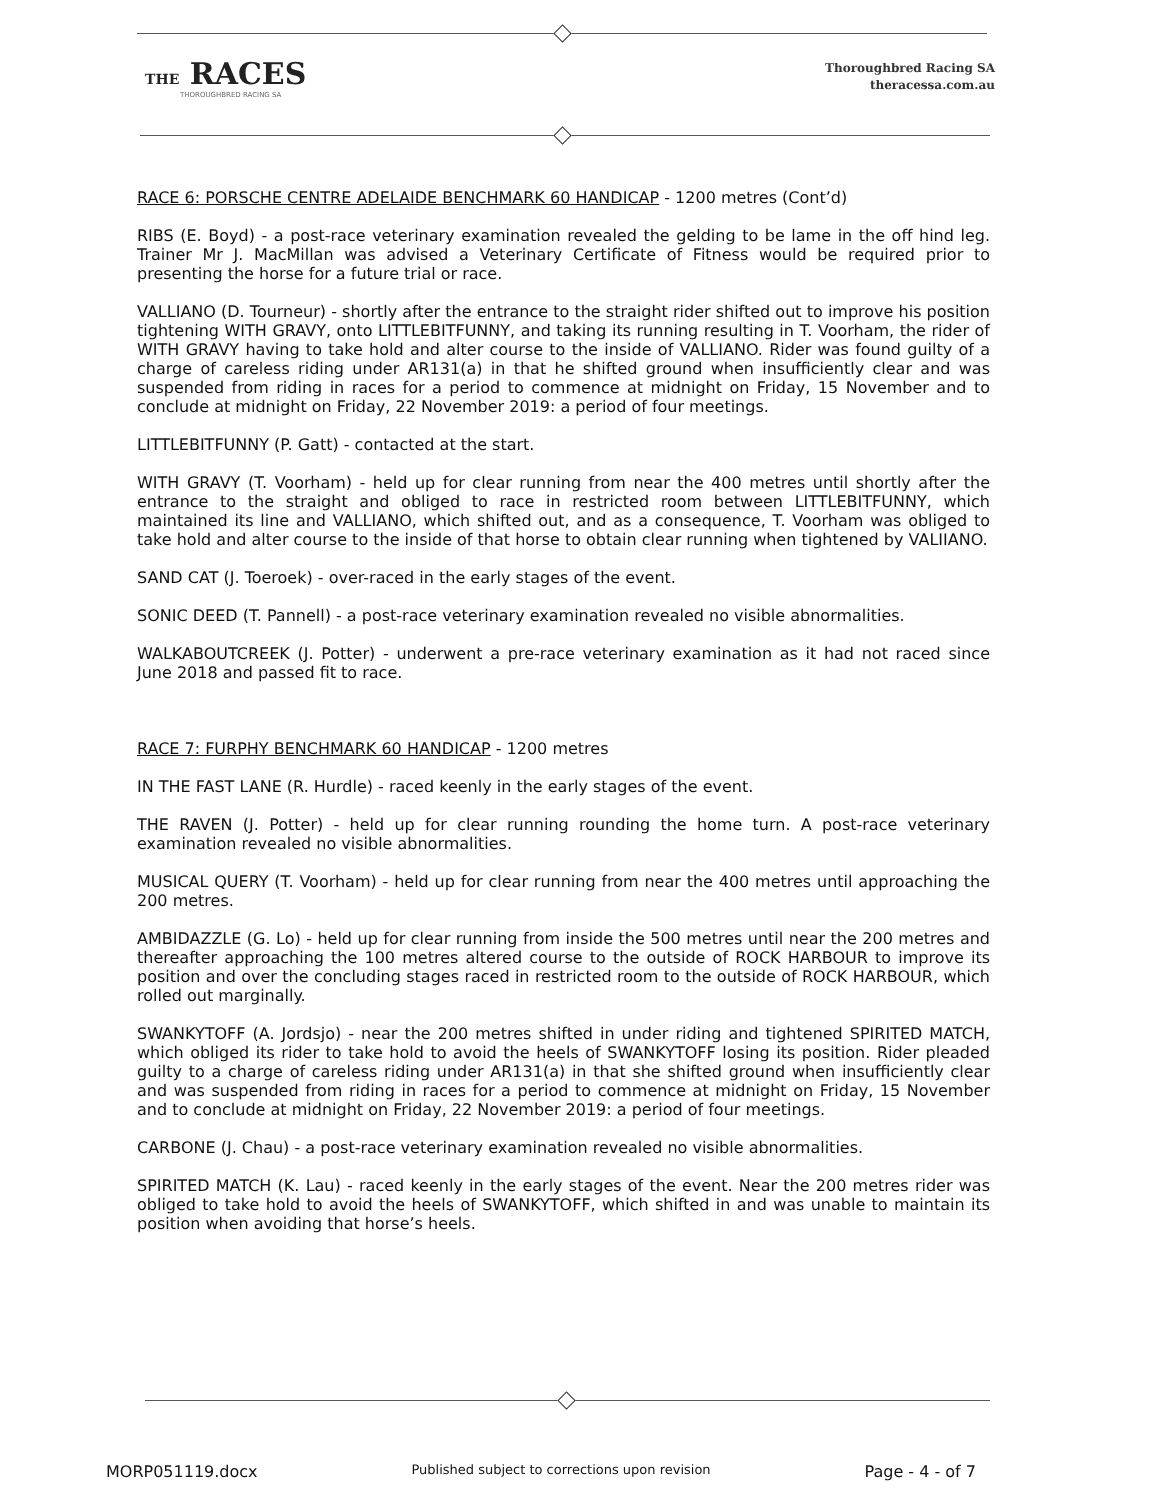THE RACES
THOROUGHBRED RACING SA
Thoroughbred Racing SA
theracessa.com.au
RACE 6: PORSCHE CENTRE ADELAIDE BENCHMARK 60 HANDICAP - 1200 metres (Cont’d)
RIBS (E. Boyd) - a post-race veterinary examination revealed the gelding to be lame in the off hind leg. Trainer Mr J. MacMillan was advised a Veterinary Certificate of Fitness would be required prior to presenting the horse for a future trial or race.
VALLIANO (D. Tourneur) - shortly after the entrance to the straight rider shifted out to improve his position tightening WITH GRAVY, onto LITTLEBITFUNNY, and taking its running resulting in T. Voorham, the rider of WITH GRAVY having to take hold and alter course to the inside of VALLIANO. Rider was found guilty of a charge of careless riding under AR131(a) in that he shifted ground when insufficiently clear and was suspended from riding in races for a period to commence at midnight on Friday, 15 November and to conclude at midnight on Friday, 22 November 2019: a period of four meetings.
LITTLEBITFUNNY (P. Gatt) - contacted at the start.
WITH GRAVY (T. Voorham) - held up for clear running from near the 400 metres until shortly after the entrance to the straight and obliged to race in restricted room between LITTLEBITFUNNY, which maintained its line and VALLIANO, which shifted out, and as a consequence, T. Voorham was obliged to take hold and alter course to the inside of that horse to obtain clear running when tightened by VALIIANO.
SAND CAT (J. Toeroek) - over-raced in the early stages of the event.
SONIC DEED (T. Pannell) - a post-race veterinary examination revealed no visible abnormalities.
WALKABOUTCREEK (J. Potter) - underwent a pre-race veterinary examination as it had not raced since June 2018 and passed fit to race.
RACE 7: FURPHY BENCHMARK 60 HANDICAP - 1200 metres
IN THE FAST LANE (R. Hurdle) - raced keenly in the early stages of the event.
THE RAVEN (J. Potter) - held up for clear running rounding the home turn. A post-race veterinary examination revealed no visible abnormalities.
MUSICAL QUERY (T. Voorham) - held up for clear running from near the 400 metres until approaching the 200 metres.
AMBIDAZZLE (G. Lo) - held up for clear running from inside the 500 metres until near the 200 metres and thereafter approaching the 100 metres altered course to the outside of ROCK HARBOUR to improve its position and over the concluding stages raced in restricted room to the outside of ROCK HARBOUR, which rolled out marginally.
SWANKYTOFF (A. Jordsjo) - near the 200 metres shifted in under riding and tightened SPIRITED MATCH, which obliged its rider to take hold to avoid the heels of SWANKYTOFF losing its position. Rider pleaded guilty to a charge of careless riding under AR131(a) in that she shifted ground when insufficiently clear and was suspended from riding in races for a period to commence at midnight on Friday, 15 November and to conclude at midnight on Friday, 22 November 2019: a period of four meetings.
CARBONE (J. Chau) - a post-race veterinary examination revealed no visible abnormalities.
SPIRITED MATCH (K. Lau) - raced keenly in the early stages of the event. Near the 200 metres rider was obliged to take hold to avoid the heels of SWANKYTOFF, which shifted in and was unable to maintain its position when avoiding that horse’s heels.
MORP051119.docx Published subject to corrections upon revision Page - 4 - of 7